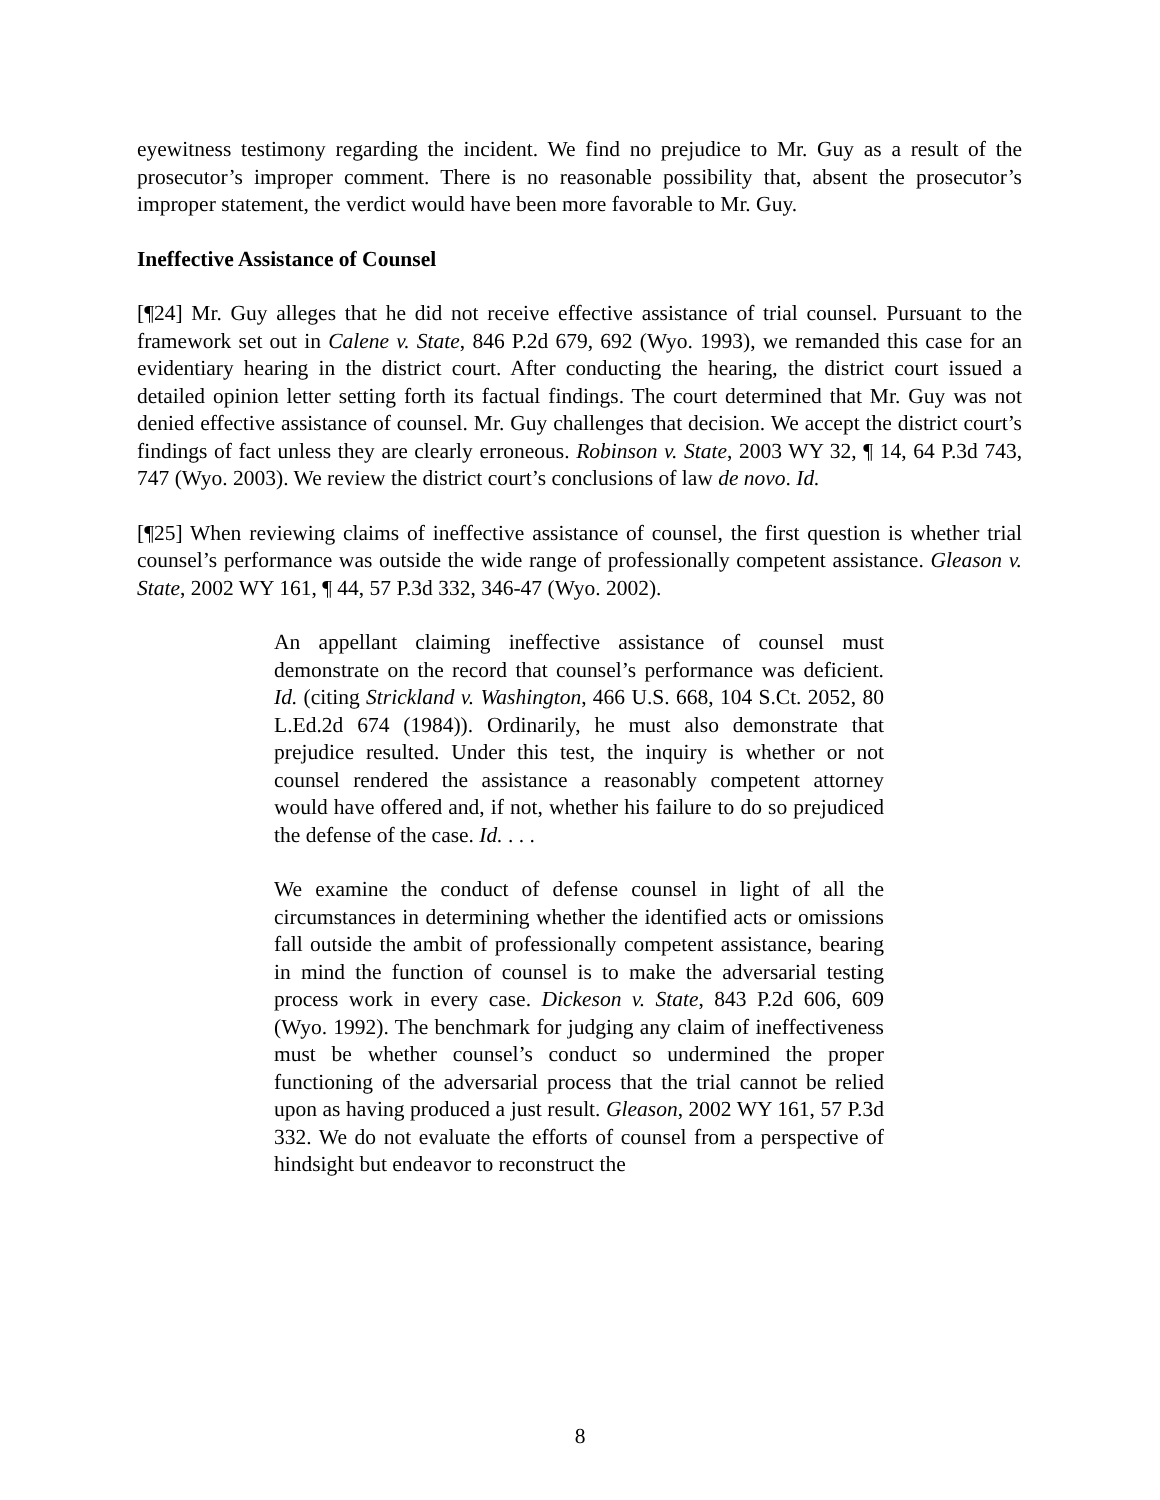eyewitness testimony regarding the incident. We find no prejudice to Mr. Guy as a result of the prosecutor’s improper comment. There is no reasonable possibility that, absent the prosecutor’s improper statement, the verdict would have been more favorable to Mr. Guy.
Ineffective Assistance of Counsel
[¶24] Mr. Guy alleges that he did not receive effective assistance of trial counsel. Pursuant to the framework set out in Calene v. State, 846 P.2d 679, 692 (Wyo. 1993), we remanded this case for an evidentiary hearing in the district court. After conducting the hearing, the district court issued a detailed opinion letter setting forth its factual findings. The court determined that Mr. Guy was not denied effective assistance of counsel. Mr. Guy challenges that decision. We accept the district court’s findings of fact unless they are clearly erroneous. Robinson v. State, 2003 WY 32, ¶ 14, 64 P.3d 743, 747 (Wyo. 2003). We review the district court’s conclusions of law de novo. Id.
[¶25] When reviewing claims of ineffective assistance of counsel, the first question is whether trial counsel’s performance was outside the wide range of professionally competent assistance. Gleason v. State, 2002 WY 161, ¶ 44, 57 P.3d 332, 346-47 (Wyo. 2002).
An appellant claiming ineffective assistance of counsel must demonstrate on the record that counsel’s performance was deficient. Id. (citing Strickland v. Washington, 466 U.S. 668, 104 S.Ct. 2052, 80 L.Ed.2d 674 (1984)). Ordinarily, he must also demonstrate that prejudice resulted. Under this test, the inquiry is whether or not counsel rendered the assistance a reasonably competent attorney would have offered and, if not, whether his failure to do so prejudiced the defense of the case. Id. . . .
We examine the conduct of defense counsel in light of all the circumstances in determining whether the identified acts or omissions fall outside the ambit of professionally competent assistance, bearing in mind the function of counsel is to make the adversarial testing process work in every case. Dickeson v. State, 843 P.2d 606, 609 (Wyo. 1992). The benchmark for judging any claim of ineffectiveness must be whether counsel’s conduct so undermined the proper functioning of the adversarial process that the trial cannot be relied upon as having produced a just result. Gleason, 2002 WY 161, 57 P.3d 332. We do not evaluate the efforts of counsel from a perspective of hindsight but endeavor to reconstruct the
8